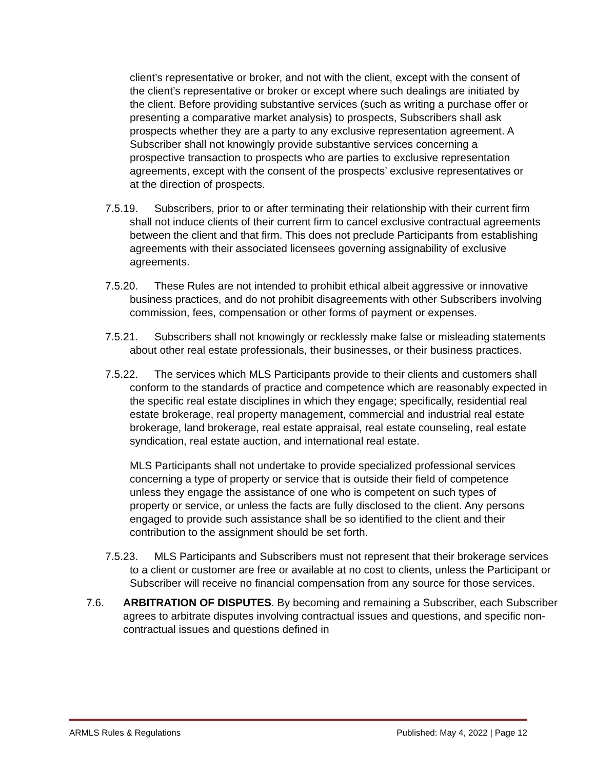client’s representative or broker, and not with the client, except with the consent of the client’s representative or broker or except where such dealings are initiated by the client. Before providing substantive services (such as writing a purchase offer or presenting a comparative market analysis) to prospects, Subscribers shall ask prospects whether they are a party to any exclusive representation agreement. A Subscriber shall not knowingly provide substantive services concerning a prospective transaction to prospects who are parties to exclusive representation agreements, except with the consent of the prospects’ exclusive representatives or at the direction of prospects.
7.5.19. Subscribers, prior to or after terminating their relationship with their current firm shall not induce clients of their current firm to cancel exclusive contractual agreements between the client and that firm. This does not preclude Participants from establishing agreements with their associated licensees governing assignability of exclusive agreements.
7.5.20. These Rules are not intended to prohibit ethical albeit aggressive or innovative business practices, and do not prohibit disagreements with other Subscribers involving commission, fees, compensation or other forms of payment or expenses.
7.5.21. Subscribers shall not knowingly or recklessly make false or misleading statements about other real estate professionals, their businesses, or their business practices.
7.5.22. The services which MLS Participants provide to their clients and customers shall conform to the standards of practice and competence which are reasonably expected in the specific real estate disciplines in which they engage; specifically, residential real estate brokerage, real property management, commercial and industrial real estate brokerage, land brokerage, real estate appraisal, real estate counseling, real estate syndication, real estate auction, and international real estate.
MLS Participants shall not undertake to provide specialized professional services concerning a type of property or service that is outside their field of competence unless they engage the assistance of one who is competent on such types of property or service, or unless the facts are fully disclosed to the client. Any persons engaged to provide such assistance shall be so identified to the client and their contribution to the assignment should be set forth.
7.5.23. MLS Participants and Subscribers must not represent that their brokerage services to a client or customer are free or available at no cost to clients, unless the Participant or Subscriber will receive no financial compensation from any source for those services.
7.6. ARBITRATION OF DISPUTES. By becoming and remaining a Subscriber, each Subscriber agrees to arbitrate disputes involving contractual issues and questions, and specific non-contractual issues and questions defined in
ARMLS Rules & Regulations Published: May 4, 2022 | Page 12